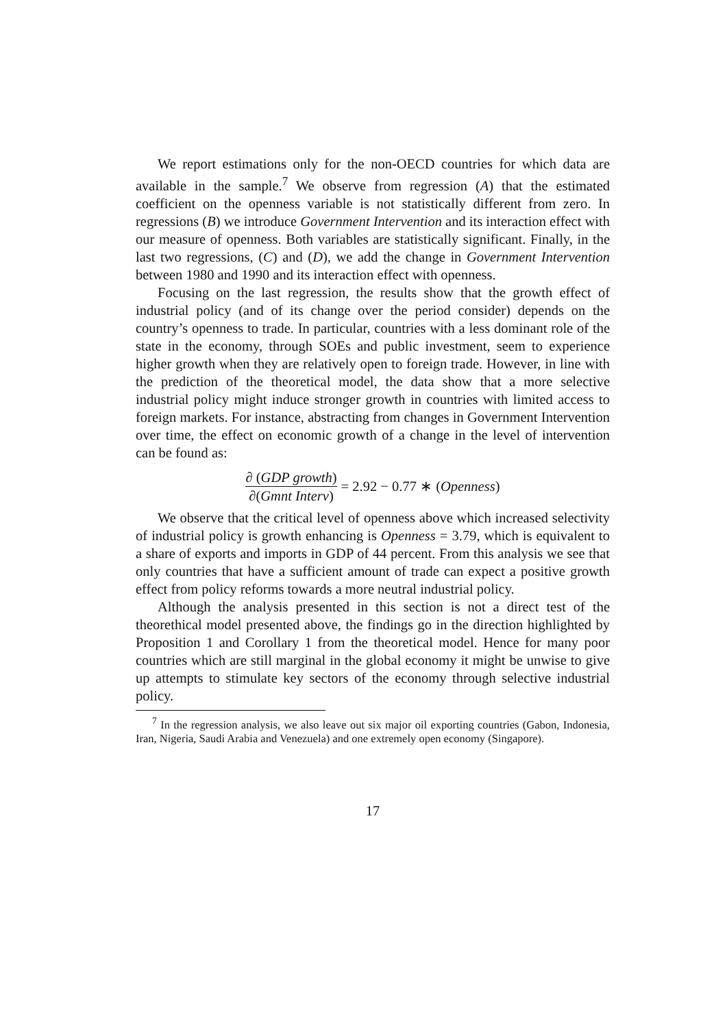We report estimations only for the non-OECD countries for which data are available in the sample.<sup>7</sup> We observe from regression (A) that the estimated coefficient on the openness variable is not statistically different from zero. In regressions (B) we introduce Government Intervention and its interaction effect with our measure of openness. Both variables are statistically significant. Finally, in the last two regressions, (C) and (D), we add the change in Government Intervention between 1980 and 1990 and its interaction effect with openness.
Focusing on the last regression, the results show that the growth effect of industrial policy (and of its change over the period consider) depends on the country’s openness to trade. In particular, countries with a less dominant role of the state in the economy, through SOEs and public investment, seem to experience higher growth when they are relatively open to foreign trade. However, in line with the prediction of the theoretical model, the data show that a more selective industrial policy might induce stronger growth in countries with limited access to foreign markets. For instance, abstracting from changes in Government Intervention over time, the effect on economic growth of a change in the level of intervention can be found as:
∂ (GDP growth) ∂(Gmnt Interv) = 2.92 − 0.77 ∗ (Openness)
We observe that the critical level of openness above which increased selectivity of industrial policy is growth enhancing is Openness = 3.79, which is equivalent to a share of exports and imports in GDP of 44 percent. From this analysis we see that only countries that have a sufficient amount of trade can expect a positive growth effect from policy reforms towards a more neutral industrial policy.
Although the analysis presented in this section is not a direct test of the theorethical model presented above, the findings go in the direction highlighted by Proposition 1 and Corollary 1 from the theoretical model. Hence for many poor countries which are still marginal in the global economy it might be unwise to give up attempts to stimulate key sectors of the economy through selective industrial policy.
<sup>7</sup> In the regression analysis, we also leave out six major oil exporting countries (Gabon, Indonesia, Iran, Nigeria, Saudi Arabia and Venezuela) and one extremely open economy (Singapore).
17